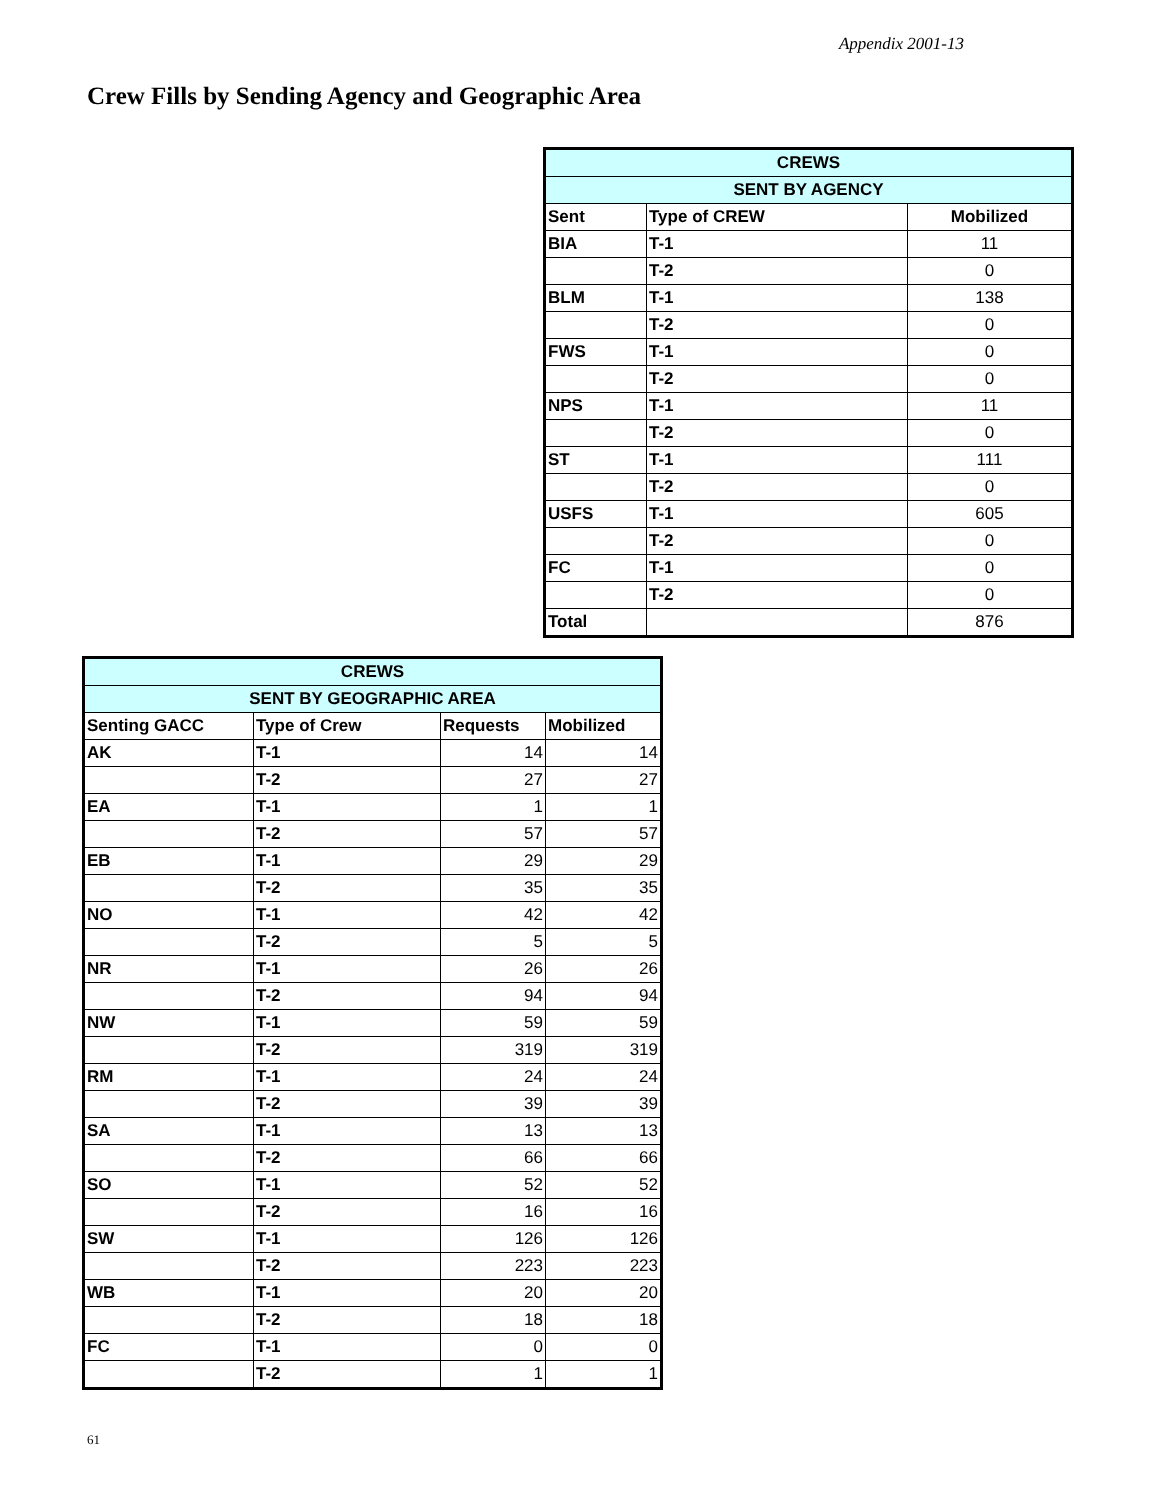Appendix 2001-13
Crew Fills by Sending Agency and Geographic Area
| CREWS | | |
| --- | --- | --- |
| SENT BY AGENCY | | |
| Sent | Type of CREW | Mobilized |
| BIA | T-1 | 11 |
| | T-2 | 0 |
| BLM | T-1 | 138 |
| | T-2 | 0 |
| FWS | T-1 | 0 |
| | T-2 | 0 |
| NPS | T-1 | 11 |
| | T-2 | 0 |
| ST | T-1 | 111 |
| | T-2 | 0 |
| USFS | T-1 | 605 |
| | T-2 | 0 |
| FC | T-1 | 0 |
| | T-2 | 0 |
| Total | | 876 |
| CREWS | | | |
| --- | --- | --- | --- |
| SENT BY GEOGRAPHIC AREA | | | |
| Senting GACC | Type of Crew | Requests | Mobilized |
| AK | T-1 | 14 | 14 |
| | T-2 | 27 | 27 |
| EA | T-1 | 1 | 1 |
| | T-2 | 57 | 57 |
| EB | T-1 | 29 | 29 |
| | T-2 | 35 | 35 |
| NO | T-1 | 42 | 42 |
| | T-2 | 5 | 5 |
| NR | T-1 | 26 | 26 |
| | T-2 | 94 | 94 |
| NW | T-1 | 59 | 59 |
| | T-2 | 319 | 319 |
| RM | T-1 | 24 | 24 |
| | T-2 | 39 | 39 |
| SA | T-1 | 13 | 13 |
| | T-2 | 66 | 66 |
| SO | T-1 | 52 | 52 |
| | T-2 | 16 | 16 |
| SW | T-1 | 126 | 126 |
| | T-2 | 223 | 223 |
| WB | T-1 | 20 | 20 |
| | T-2 | 18 | 18 |
| FC | T-1 | 0 | 0 |
| | T-2 | 1 | 1 |
61